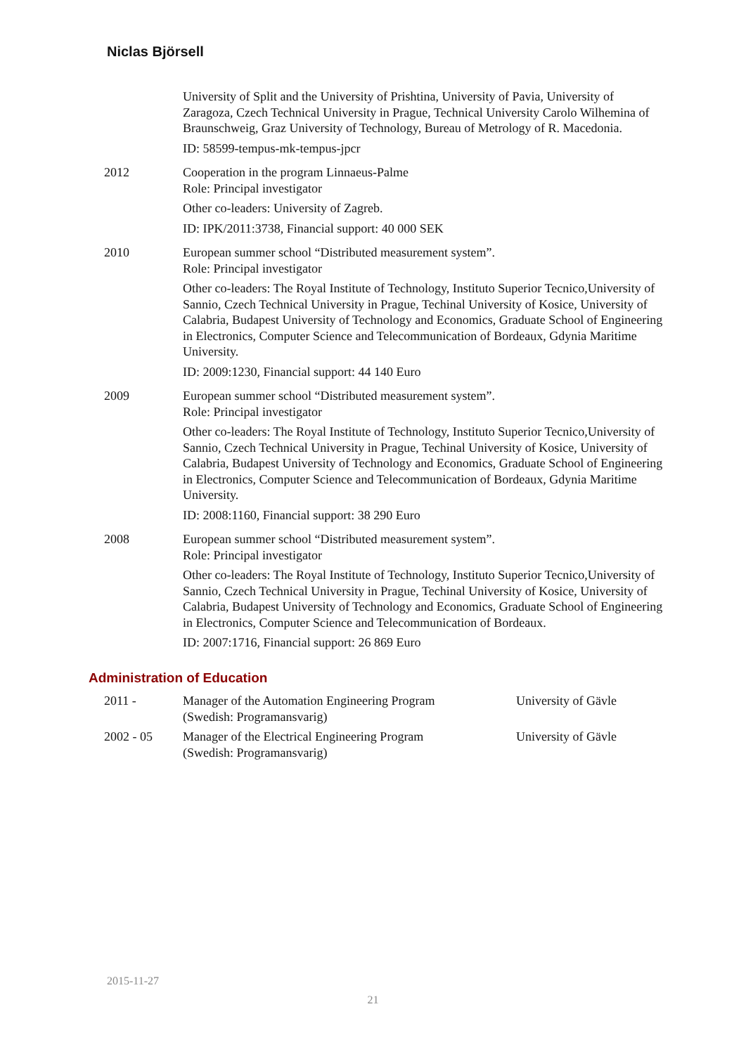Niclas Björsell
| | University of Split and the University of Prishtina, University of Pavia, University of Zaragoza, Czech Technical University in Prague, Technical University Carolo Wilhemina of Braunschweig, Graz University of Technology, Bureau of Metrology of R. Macedonia. ID: 58599-tempus-mk-tempus-jpcr |
| 2012 | Cooperation in the program Linnaeus-Palme Role: Principal investigator Other co-leaders: University of Zagreb. ID: IPK/2011:3738, Financial support: 40 000 SEK |
| 2010 | European summer school “Distributed measurement system”. Role: Principal investigator Other co-leaders: The Royal Institute of Technology, Instituto Superior Tecnico,University of Sannio, Czech Technical University in Prague, Techinal University of Kosice, University of Calabria, Budapest University of Technology and Economics, Graduate School of Engineering in Electronics, Computer Science and Telecommunication of Bordeaux, Gdynia Maritime University. ID: 2009:1230, Financial support: 44 140 Euro |
| 2009 | European summer school “Distributed measurement system”. Role: Principal investigator Other co-leaders: The Royal Institute of Technology, Instituto Superior Tecnico,University of Sannio, Czech Technical University in Prague, Techinal University of Kosice, University of Calabria, Budapest University of Technology and Economics, Graduate School of Engineering in Electronics, Computer Science and Telecommunication of Bordeaux, Gdynia Maritime University. ID: 2008:1160, Financial support: 38 290 Euro |
| 2008 | European summer school “Distributed measurement system”. Role: Principal investigator Other co-leaders: The Royal Institute of Technology, Instituto Superior Tecnico,University of Sannio, Czech Technical University in Prague, Techinal University of Kosice, University of Calabria, Budapest University of Technology and Economics, Graduate School of Engineering in Electronics, Computer Science and Telecommunication of Bordeaux. ID: 2007:1716, Financial support: 26 869 Euro |
Administration of Education
| 2011 - | Manager of the Automation Engineering Program (Swedish: Programansvarig) | University of Gävle |
| 2002 - 05 | Manager of the Electrical Engineering Program (Swedish: Programansvarig) | University of Gävle |
2015-11-27
21